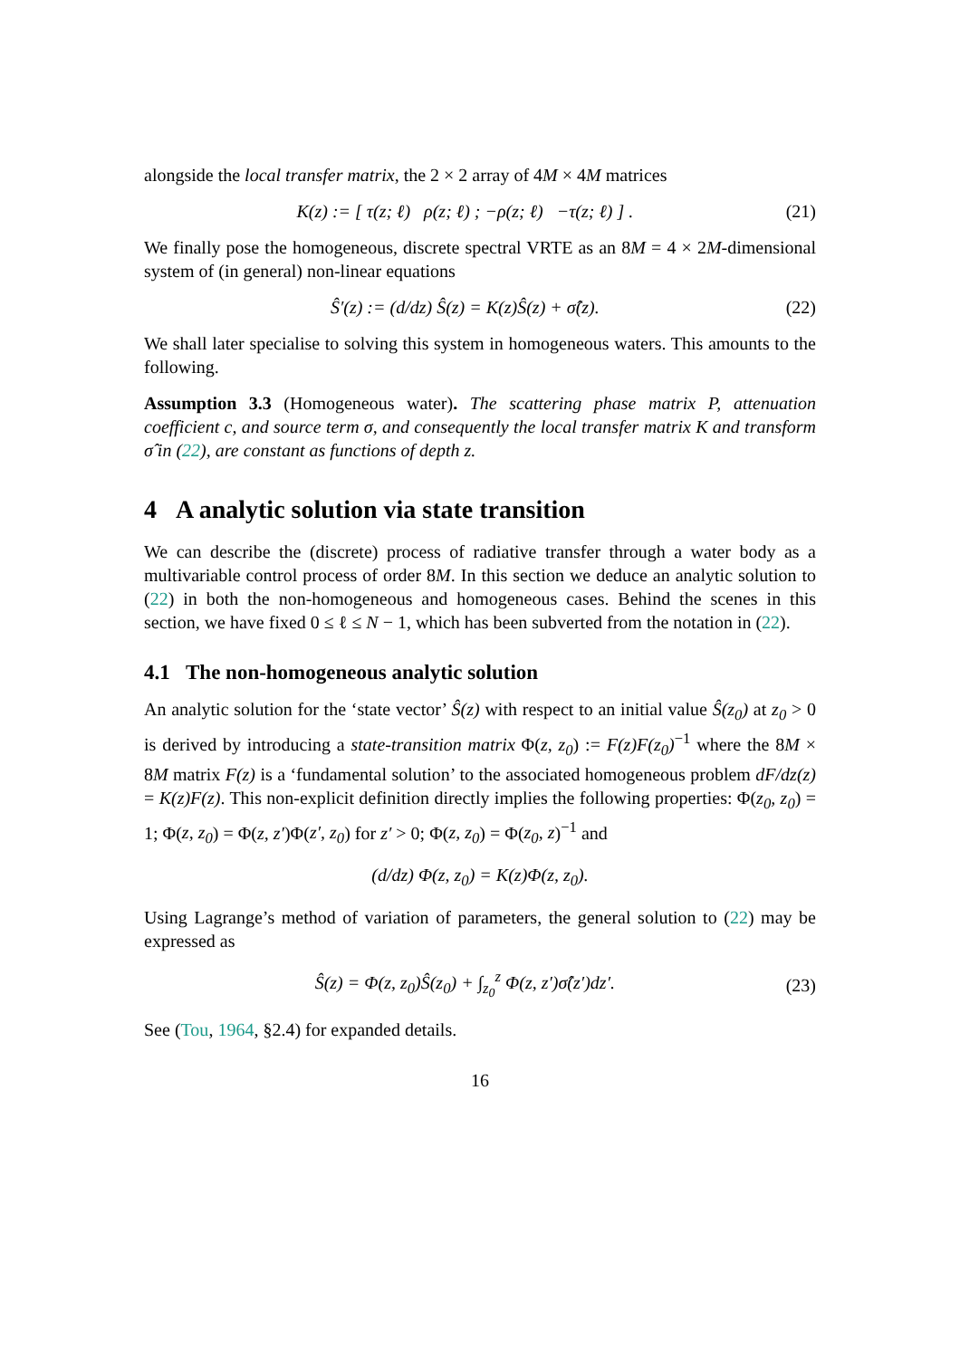alongside the local transfer matrix, the 2 × 2 array of 4M × 4M matrices
K(z) := [ τ(z; ℓ) ρ(z; ℓ) ; −ρ(z; ℓ) −τ(z; ℓ) ] . (21)
We finally pose the homogeneous, discrete spectral VRTE as an 8M = 4 × 2M-dimensional system of (in general) non-linear equations
Ŝ′(z) := (d/dz) Ŝ(z) = K(z)Ŝ(z) + σ̂(z). (22)
We shall later specialise to solving this system in homogeneous waters. This amounts to the following.
Assumption 3.3 (Homogeneous water). The scattering phase matrix P, attenuation coefficient c, and source term σ, and consequently the local transfer matrix K and transform σ̂ in (22), are constant as functions of depth z.
4 A analytic solution via state transition
We can describe the (discrete) process of radiative transfer through a water body as a multivariable control process of order 8M. In this section we deduce an analytic solution to (22) in both the non-homogeneous and homogeneous cases. Behind the scenes in this section, we have fixed 0 ≤ ℓ ≤ N − 1, which has been subverted from the notation in (22).
4.1 The non-homogeneous analytic solution
An analytic solution for the ‘state vector’ Ŝ(z) with respect to an initial value Ŝ(z<sub>0</sub>) at z<sub>0</sub> > 0 is derived by introducing a state-transition matrix Φ(z, z<sub>0</sub>) := F(z)F(z<sub>0</sub>)<sup>−1</sup> where the 8M × 8M matrix F(z) is a ‘fundamental solution’ to the associated homogeneous problem dF/dz(z) = K(z)F(z). This non-explicit definition directly implies the following properties: Φ(z<sub>0</sub>, z<sub>0</sub>) = 1; Φ(z, z<sub>0</sub>) = Φ(z, z′)Φ(z′, z<sub>0</sub>) for z′ > 0; Φ(z, z<sub>0</sub>) = Φ(z<sub>0</sub>, z)<sup>−1</sup> and
(d/dz) Φ(z, z<sub>0</sub>) = K(z)Φ(z, z<sub>0</sub>).
Using Lagrange’s method of variation of parameters, the general solution to (22) may be expressed as
Ŝ(z) = Φ(z, z<sub>0</sub>)Ŝ(z<sub>0</sub>) + ∫<sub>z<sub>0</sub></sub><sup>z</sup> Φ(z, z′)σ̂(z′)dz′. (23)
See (Tou, 1964, §2.4) for expanded details.
16